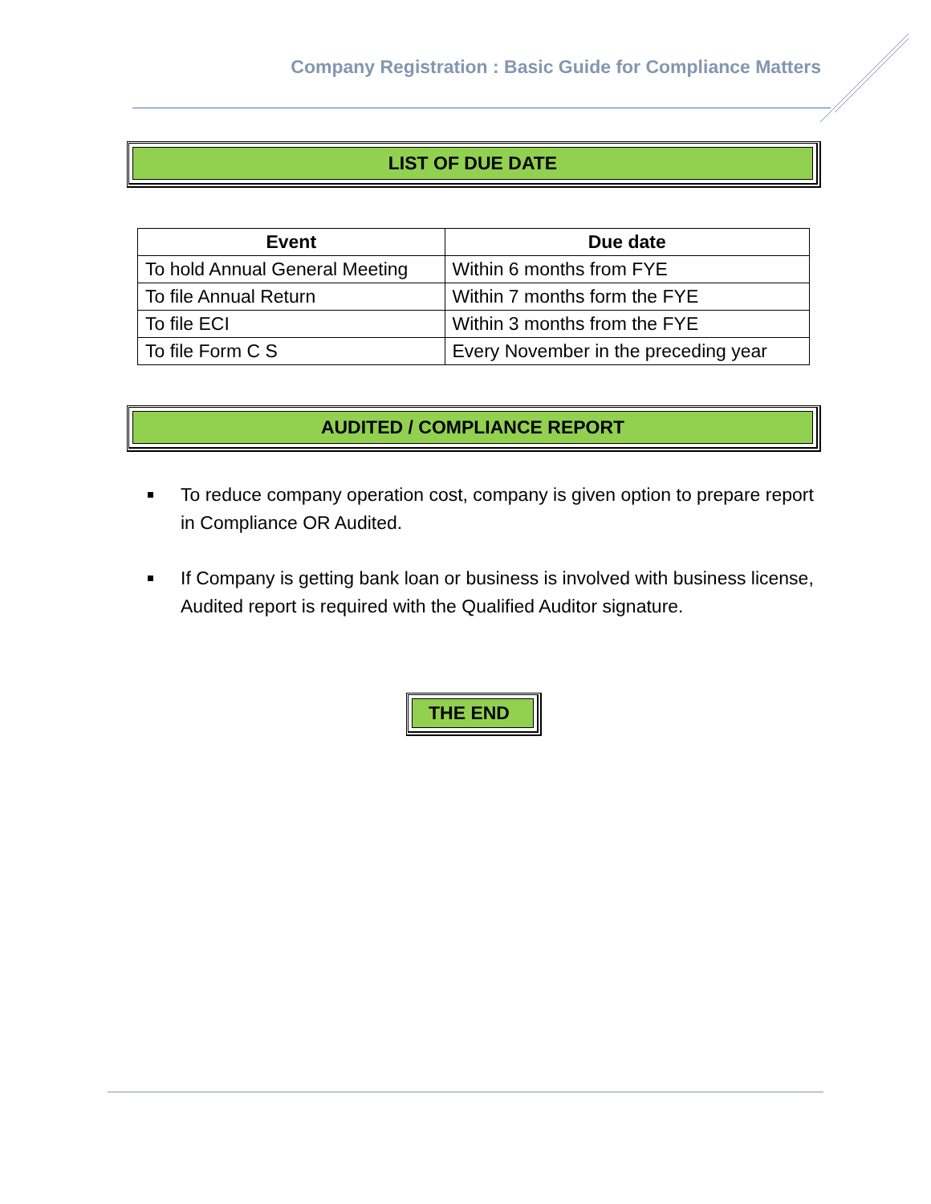Company Registration : Basic Guide for Compliance Matters
LIST OF DUE DATE
| Event | Due date |
| --- | --- |
| To hold Annual General Meeting | Within 6 months from FYE |
| To file Annual Return | Within 7 months form the FYE |
| To file ECI | Within 3 months from the FYE |
| To file Form C S | Every November in the preceding year |
AUDITED / COMPLIANCE REPORT
To reduce company operation cost, company is given option to prepare report in Compliance OR Audited.
If Company is getting bank loan or business is involved with business license, Audited report is required with the Qualified Auditor signature.
THE END